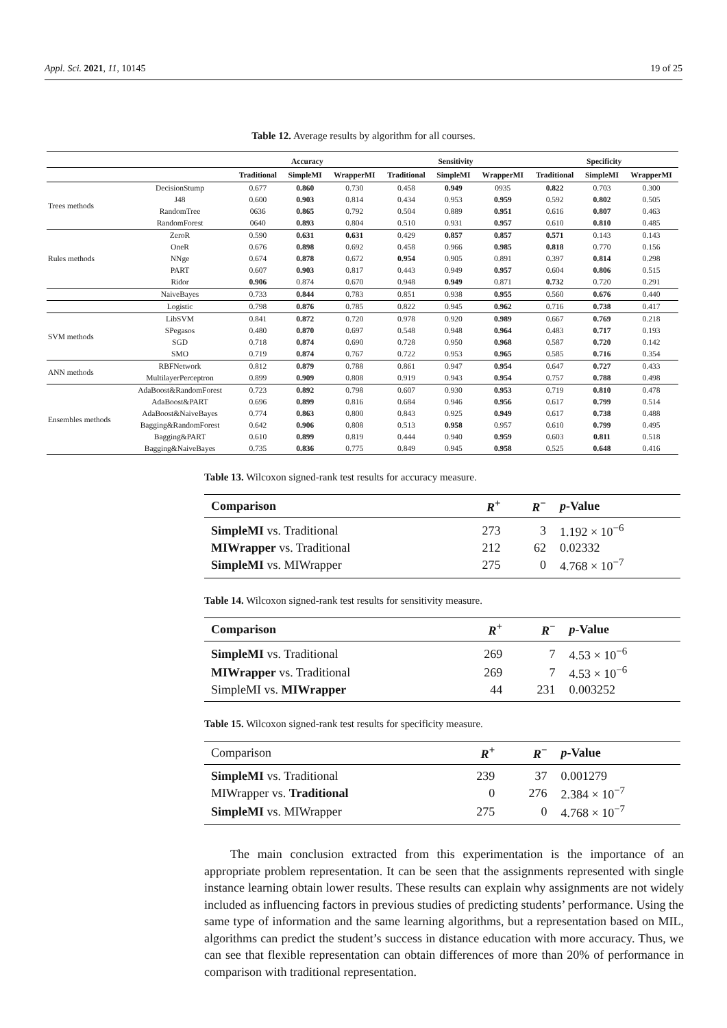Appl. Sci. 2021, 11, 10145 19 of 25
Table 12. Average results by algorithm for all courses.
| | | Accuracy | | | Sensitivity | | | Specificity | | |
| --- | --- | --- | --- | --- | --- | --- | --- | --- | --- | --- |
| | | Traditional | SimpleMI | WrapperMI | Traditional | SimpleMI | WrapperMI | Traditional | SimpleMI | WrapperMI |
| Trees methods | DecisionStump | 0.677 | 0.860 | 0.730 | 0.458 | 0.949 | 0935 | 0.822 | 0.703 | 0.300 |
| | J48 | 0.600 | 0.903 | 0.814 | 0.434 | 0.953 | 0.959 | 0.592 | 0.802 | 0.505 |
| | RandomTree | 0636 | 0.865 | 0.792 | 0.504 | 0.889 | 0.951 | 0.616 | 0.807 | 0.463 |
| | RandomForest | 0640 | 0.893 | 0.804 | 0.510 | 0.931 | 0.957 | 0.610 | 0.810 | 0.485 |
| Rules methods | ZeroR | 0.590 | 0.631 | 0.631 | 0.429 | 0.857 | 0.857 | 0.571 | 0.143 | 0.143 |
| | OneR | 0.676 | 0.898 | 0.692 | 0.458 | 0.966 | 0.985 | 0.818 | 0.770 | 0.156 |
| | NNge | 0.674 | 0.878 | 0.672 | 0.954 | 0.905 | 0.891 | 0.397 | 0.814 | 0.298 |
| | PART | 0.607 | 0.903 | 0.817 | 0.443 | 0.949 | 0.957 | 0.604 | 0.806 | 0.515 |
| | Ridor | 0.906 | 0.874 | 0.670 | 0.948 | 0.949 | 0.871 | 0.732 | 0.720 | 0.291 |
| | NaiveBayes | 0.733 | 0.844 | 0.783 | 0.851 | 0.938 | 0.955 | 0.560 | 0.676 | 0.440 |
| | Logistic | 0.798 | 0.876 | 0.785 | 0.822 | 0.945 | 0.962 | 0.716 | 0.738 | 0.417 |
| SVM methods | LibSVM | 0.841 | 0.872 | 0.720 | 0.978 | 0.920 | 0.989 | 0.667 | 0.769 | 0.218 |
| | SPegasos | 0.480 | 0.870 | 0.697 | 0.548 | 0.948 | 0.964 | 0.483 | 0.717 | 0.193 |
| | SGD | 0.718 | 0.874 | 0.690 | 0.728 | 0.950 | 0.968 | 0.587 | 0.720 | 0.142 |
| | SMO | 0.719 | 0.874 | 0.767 | 0.722 | 0.953 | 0.965 | 0.585 | 0.716 | 0.354 |
| ANN methods | RBFNetwork | 0.812 | 0.879 | 0.788 | 0.861 | 0.947 | 0.954 | 0.647 | 0.727 | 0.433 |
| | MultilayerPerceptron | 0.899 | 0.909 | 0.808 | 0.919 | 0.943 | 0.954 | 0.757 | 0.788 | 0.498 |
| Ensembles methods | AdaBoost&RandomForest | 0.723 | 0.892 | 0.798 | 0.607 | 0.930 | 0.953 | 0.719 | 0.810 | 0.478 |
| | AdaBoost&PART | 0.696 | 0.899 | 0.816 | 0.684 | 0.946 | 0.956 | 0.617 | 0.799 | 0.514 |
| | AdaBoost&NaiveBayes | 0.774 | 0.863 | 0.800 | 0.843 | 0.925 | 0.949 | 0.617 | 0.738 | 0.488 |
| | Bagging&RandomForest | 0.642 | 0.906 | 0.808 | 0.513 | 0.958 | 0.957 | 0.610 | 0.799 | 0.495 |
| | Bagging&PART | 0.610 | 0.899 | 0.819 | 0.444 | 0.940 | 0.959 | 0.603 | 0.811 | 0.518 |
| | Bagging&NaiveBayes | 0.735 | 0.836 | 0.775 | 0.849 | 0.945 | 0.958 | 0.525 | 0.648 | 0.416 |
Table 13. Wilcoxon signed-rank test results for accuracy measure.
| Comparison | R<sup>+</sup> | R<sup>−</sup> | p -Value |
| --- | --- | --- | --- |
| SimpleMI vs. Traditional | 273 | 3 | 1.192 × 10<sup>−6</sup> |
| MIWrapper vs. Traditional | 212 | 62 | 0.02332 |
| SimpleMI vs. MIWrapper | 275 | 0 | 4.768 × 10<sup>−7</sup> |
Table 14. Wilcoxon signed-rank test results for sensitivity measure.
| Comparison | R<sup>+</sup> | R<sup>−</sup> | p -Value |
| --- | --- | --- | --- |
| SimpleMI vs. Traditional | 269 | 7 | 4.53 × 10<sup>−6</sup> |
| MIWrapper vs. Traditional | 269 | 7 | 4.53 × 10<sup>−6</sup> |
| SimpleMI vs. MIWrapper | 44 | 231 | 0.003252 |
Table 15. Wilcoxon signed-rank test results for specificity measure.
| Comparison | R<sup>+</sup> | R<sup>−</sup> | p -Value |
| --- | --- | --- | --- |
| SimpleMI vs. Traditional | 239 | 37 | 0.001279 |
| MIWrapper vs. Traditional | 0 | 276 | 2.384 × 10<sup>−7</sup> |
| SimpleMI vs. MIWrapper | 275 | 0 | 4.768 × 10<sup>−7</sup> |
The main conclusion extracted from this experimentation is the importance of an appropriate problem representation. It can be seen that the assignments represented with single instance learning obtain lower results. These results can explain why assignments are not widely included as influencing factors in previous studies of predicting students’ performance. Using the same type of information and the same learning algorithms, but a representation based on MIL, algorithms can predict the student’s success in distance education with more accuracy. Thus, we can see that flexible representation can obtain differences of more than 20% of performance in comparison with traditional representation.